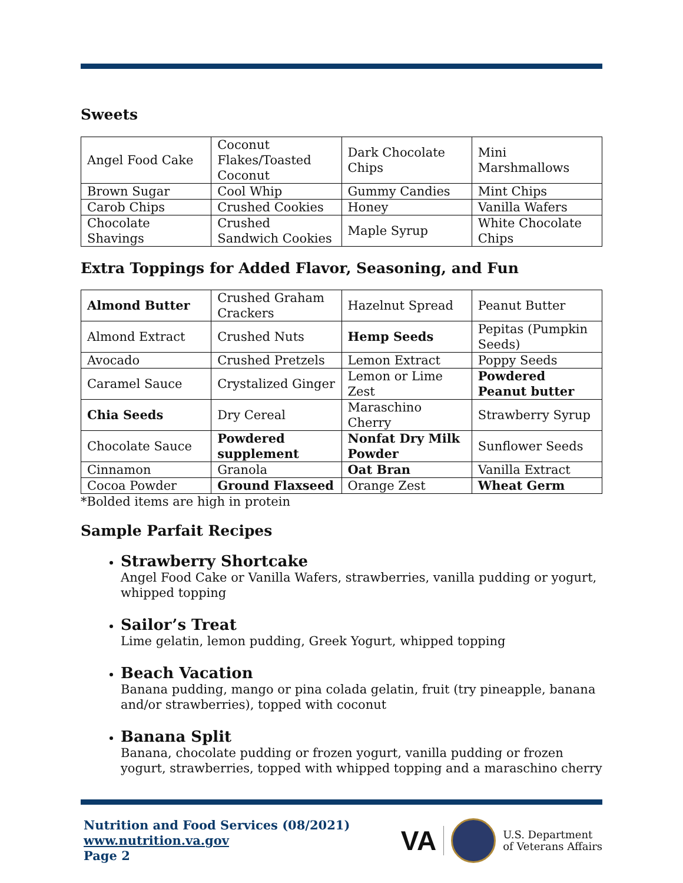Sweets
| Angel Food Cake | Coconut Flakes/Toasted Coconut | Dark Chocolate Chips | Mini Marshmallows |
| Brown Sugar | Cool Whip | Gummy Candies | Mint Chips |
| Carob Chips | Crushed Cookies | Honey | Vanilla Wafers |
| Chocolate Shavings | Crushed Sandwich Cookies | Maple Syrup | White Chocolate Chips |
Extra Toppings for Added Flavor, Seasoning, and Fun
| Almond Butter | Crushed Graham Crackers | Hazelnut Spread | Peanut Butter |
| Almond Extract | Crushed Nuts | Hemp Seeds | Pepitas (Pumpkin Seeds) |
| Avocado | Crushed Pretzels | Lemon Extract | Poppy Seeds |
| Caramel Sauce | Crystalized Ginger | Lemon or Lime Zest | Powdered Peanut butter |
| Chia Seeds | Dry Cereal | Maraschino Cherry | Strawberry Syrup |
| Chocolate Sauce | Powdered supplement | Nonfat Dry Milk Powder | Sunflower Seeds |
| Cinnamon | Granola | Oat Bran | Vanilla Extract |
| Cocoa Powder | Ground Flaxseed | Orange Zest | Wheat Germ |
*Bolded items are high in protein
Sample Parfait Recipes
Strawberry Shortcake
Angel Food Cake or Vanilla Wafers, strawberries, vanilla pudding or yogurt, whipped topping
Sailor’s Treat
Lime gelatin, lemon pudding, Greek Yogurt, whipped topping
Beach Vacation
Banana pudding, mango or pina colada gelatin, fruit (try pineapple, banana and/or strawberries), topped with coconut
Banana Split
Banana, chocolate pudding or frozen yogurt, vanilla pudding or frozen yogurt, strawberries, topped with whipped topping and a maraschino cherry
Nutrition and Food Services (08/2021)
www.nutrition.va.gov
Page 2
VA U.S. Department
of Veterans Affairs